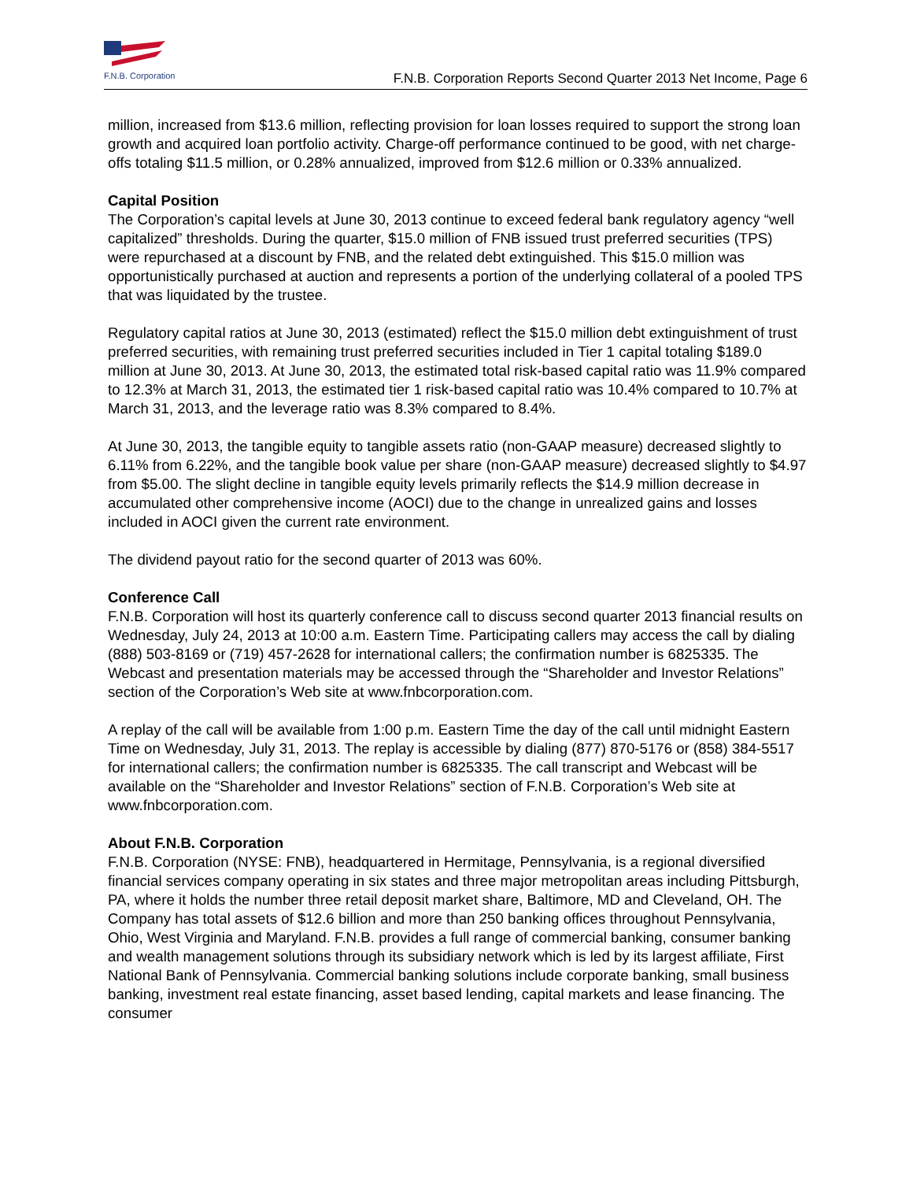F.N.B. Corporation
F.N.B. Corporation Reports Second Quarter 2013 Net Income, Page 6
million, increased from $13.6 million, reflecting provision for loan losses required to support the strong loan growth and acquired loan portfolio activity. Charge-off performance continued to be good, with net charge-offs totaling $11.5 million, or 0.28% annualized, improved from $12.6 million or 0.33% annualized.
Capital Position
The Corporation’s capital levels at June 30, 2013 continue to exceed federal bank regulatory agency “well capitalized” thresholds. During the quarter, $15.0 million of FNB issued trust preferred securities (TPS) were repurchased at a discount by FNB, and the related debt extinguished. This $15.0 million was opportunistically purchased at auction and represents a portion of the underlying collateral of a pooled TPS that was liquidated by the trustee.
Regulatory capital ratios at June 30, 2013 (estimated) reflect the $15.0 million debt extinguishment of trust preferred securities, with remaining trust preferred securities included in Tier 1 capital totaling $189.0 million at June 30, 2013. At June 30, 2013, the estimated total risk-based capital ratio was 11.9% compared to 12.3% at March 31, 2013, the estimated tier 1 risk-based capital ratio was 10.4% compared to 10.7% at March 31, 2013, and the leverage ratio was 8.3% compared to 8.4%.
At June 30, 2013, the tangible equity to tangible assets ratio (non-GAAP measure) decreased slightly to 6.11% from 6.22%, and the tangible book value per share (non-GAAP measure) decreased slightly to $4.97 from $5.00. The slight decline in tangible equity levels primarily reflects the $14.9 million decrease in accumulated other comprehensive income (AOCI) due to the change in unrealized gains and losses included in AOCI given the current rate environment.
The dividend payout ratio for the second quarter of 2013 was 60%.
Conference Call
F.N.B. Corporation will host its quarterly conference call to discuss second quarter 2013 financial results on Wednesday, July 24, 2013 at 10:00 a.m. Eastern Time. Participating callers may access the call by dialing (888) 503-8169 or (719) 457-2628 for international callers; the confirmation number is 6825335. The Webcast and presentation materials may be accessed through the “Shareholder and Investor Relations” section of the Corporation’s Web site at www.fnbcorporation.com.
A replay of the call will be available from 1:00 p.m. Eastern Time the day of the call until midnight Eastern Time on Wednesday, July 31, 2013. The replay is accessible by dialing (877) 870-5176 or (858) 384-5517 for international callers; the confirmation number is 6825335. The call transcript and Webcast will be available on the “Shareholder and Investor Relations” section of F.N.B. Corporation’s Web site at www.fnbcorporation.com.
About F.N.B. Corporation
F.N.B. Corporation (NYSE: FNB), headquartered in Hermitage, Pennsylvania, is a regional diversified financial services company operating in six states and three major metropolitan areas including Pittsburgh, PA, where it holds the number three retail deposit market share, Baltimore, MD and Cleveland, OH. The Company has total assets of $12.6 billion and more than 250 banking offices throughout Pennsylvania, Ohio, West Virginia and Maryland. F.N.B. provides a full range of commercial banking, consumer banking and wealth management solutions through its subsidiary network which is led by its largest affiliate, First National Bank of Pennsylvania. Commercial banking solutions include corporate banking, small business banking, investment real estate financing, asset based lending, capital markets and lease financing. The consumer